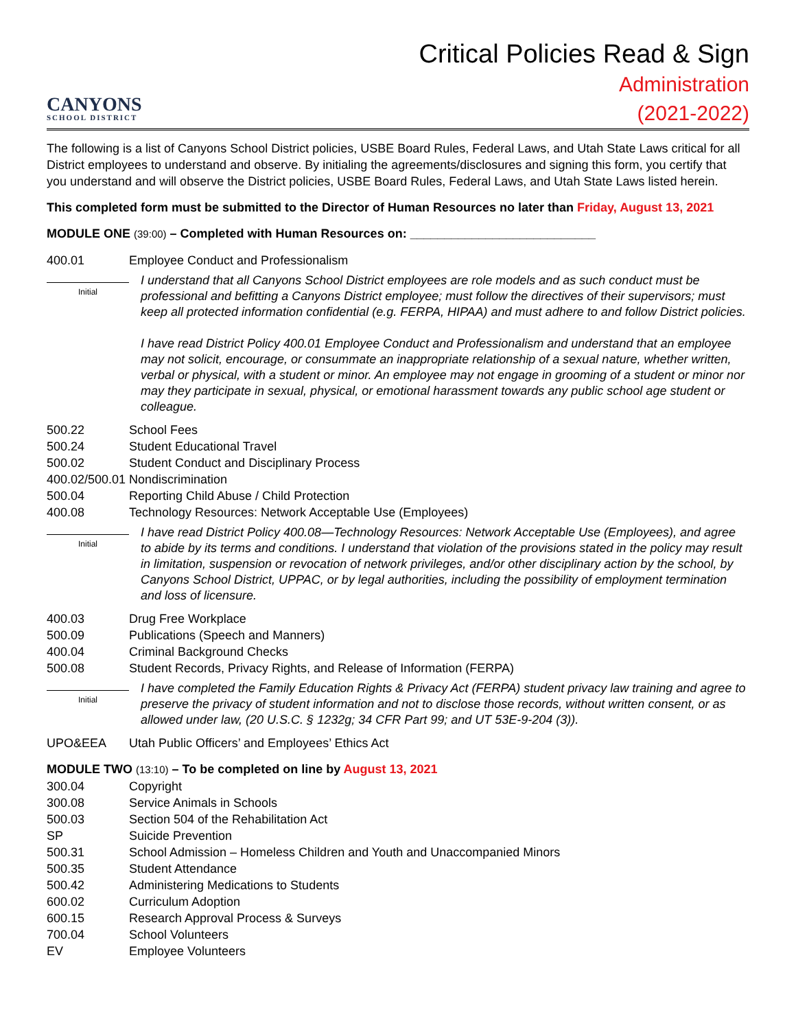CANYONS
SCHOOL DISTRICT
Critical Policies Read & Sign
Administration
(2021-2022)
The following is a list of Canyons School District policies, USBE Board Rules, Federal Laws, and Utah State Laws critical for all District employees to understand and observe. By initialing the agreements/disclosures and signing this form, you certify that you understand and will observe the District policies, USBE Board Rules, Federal Laws, and Utah State Laws listed herein.
This completed form must be submitted to the Director of Human Resources no later than Friday, August 13, 2021
MODULE ONE (39:00) – Completed with Human Resources on: ___________________________
400.01 Employee Conduct and Professionalism
Initial
I understand that all Canyons School District employees are role models and as such conduct must be professional and befitting a Canyons District employee; must follow the directives of their supervisors; must keep all protected information confidential (e.g. FERPA, HIPAA) and must adhere to and follow District policies.
I have read District Policy 400.01 Employee Conduct and Professionalism and understand that an employee may not solicit, encourage, or consummate an inappropriate relationship of a sexual nature, whether written, verbal or physical, with a student or minor. An employee may not engage in grooming of a student or minor nor may they participate in sexual, physical, or emotional harassment towards any public school age student or colleague.
500.22 School Fees
500.24 Student Educational Travel
500.02 Student Conduct and Disciplinary Process
400.02/500.01 Nondiscrimination
500.04 Reporting Child Abuse / Child Protection
400.08 Technology Resources: Network Acceptable Use (Employees)
Initial
I have read District Policy 400.08—Technology Resources: Network Acceptable Use (Employees), and agree to abide by its terms and conditions. I understand that violation of the provisions stated in the policy may result in limitation, suspension or revocation of network privileges, and/or other disciplinary action by the school, by Canyons School District, UPPAC, or by legal authorities, including the possibility of employment termination and loss of licensure.
400.03 Drug Free Workplace
500.09 Publications (Speech and Manners)
400.04 Criminal Background Checks
500.08 Student Records, Privacy Rights, and Release of Information (FERPA)
Initial
I have completed the Family Education Rights & Privacy Act (FERPA) student privacy law training and agree to preserve the privacy of student information and not to disclose those records, without written consent, or as allowed under law, (20 U.S.C. § 1232g; 34 CFR Part 99; and UT 53E-9-204 (3)).
UPO&EEA Utah Public Officers’ and Employees’ Ethics Act
MODULE TWO (13:10) – To be completed on line by August 13, 2021
300.04 Copyright
300.08 Service Animals in Schools
500.03 Section 504 of the Rehabilitation Act
SP Suicide Prevention
500.31 School Admission – Homeless Children and Youth and Unaccompanied Minors
500.35 Student Attendance
500.42 Administering Medications to Students
600.02 Curriculum Adoption
600.15 Research Approval Process & Surveys
700.04 School Volunteers
EV Employee Volunteers